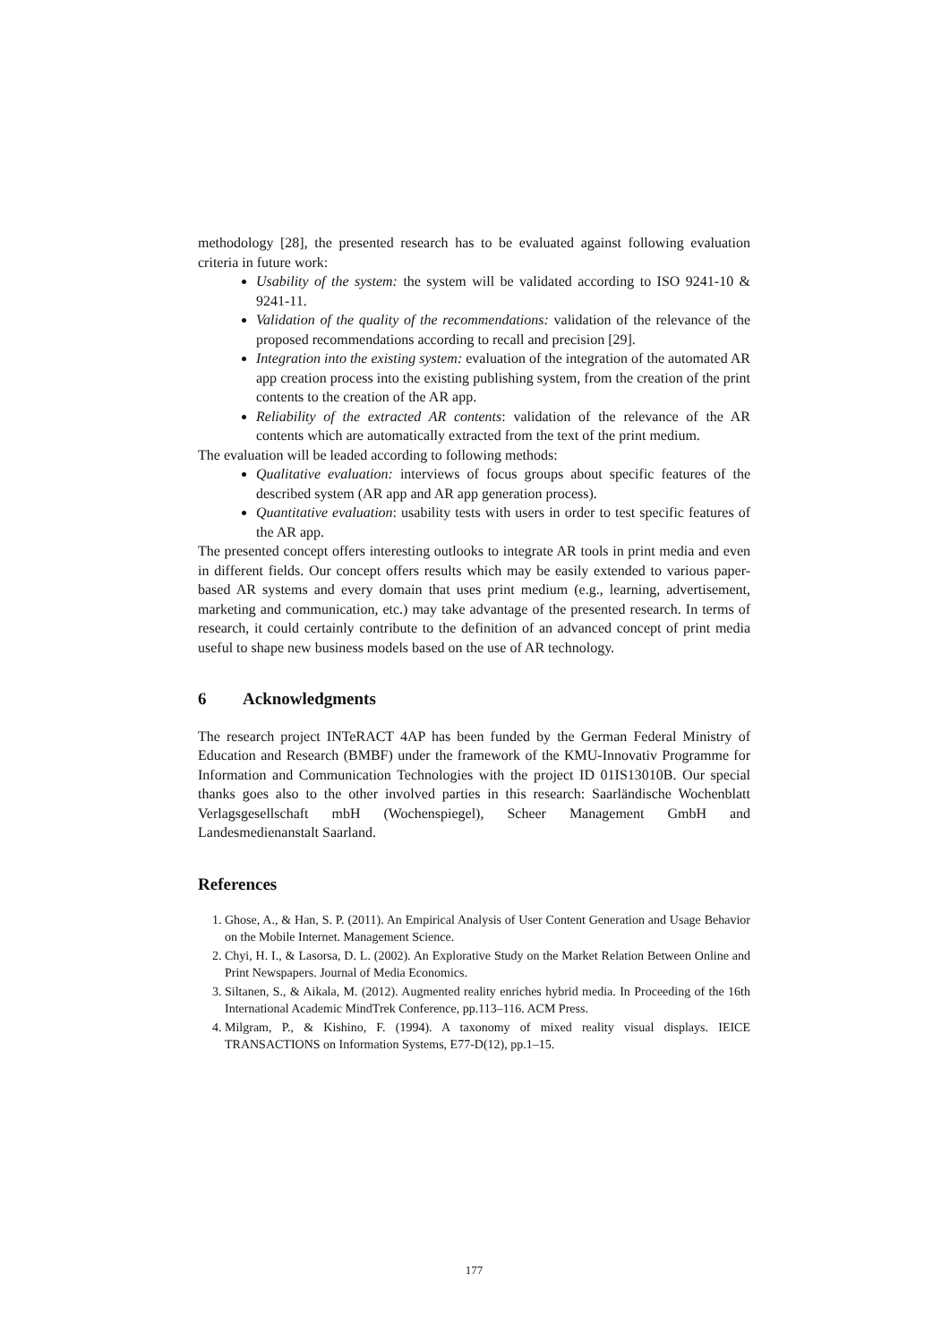methodology [28], the presented research has to be evaluated against following evaluation criteria in future work:
Usability of the system: the system will be validated according to ISO 9241-10 & 9241-11.
Validation of the quality of the recommendations: validation of the relevance of the proposed recommendations according to recall and precision [29].
Integration into the existing system: evaluation of the integration of the automated AR app creation process into the existing publishing system, from the creation of the print contents to the creation of the AR app.
Reliability of the extracted AR contents: validation of the relevance of the AR contents which are automatically extracted from the text of the print medium.
The evaluation will be leaded according to following methods:
Qualitative evaluation: interviews of focus groups about specific features of the described system (AR app and AR app generation process).
Quantitative evaluation: usability tests with users in order to test specific features of the AR app.
The presented concept offers interesting outlooks to integrate AR tools in print media and even in different fields. Our concept offers results which may be easily extended to various paper-based AR systems and every domain that uses print medium (e.g., learning, advertisement, marketing and communication, etc.) may take advantage of the presented research. In terms of research, it could certainly contribute to the definition of an advanced concept of print media useful to shape new business models based on the use of AR technology.
6 Acknowledgments
The research project INTeRACT 4AP has been funded by the German Federal Ministry of Education and Research (BMBF) under the framework of the KMU-Innovativ Programme for Information and Communication Technologies with the project ID 01IS13010B. Our special thanks goes also to the other involved parties in this research: Saarländische Wochenblatt Verlagsgesellschaft mbH (Wochenspiegel), Scheer Management GmbH and Landesmedienanstalt Saarland.
References
1. Ghose, A., & Han, S. P. (2011). An Empirical Analysis of User Content Generation and Usage Behavior on the Mobile Internet. Management Science.
2. Chyi, H. I., & Lasorsa, D. L. (2002). An Explorative Study on the Market Relation Between Online and Print Newspapers. Journal of Media Economics.
3. Siltanen, S., & Aikala, M. (2012). Augmented reality enriches hybrid media. In Proceeding of the 16th International Academic MindTrek Conference, pp.113–116. ACM Press.
4. Milgram, P., & Kishino, F. (1994). A taxonomy of mixed reality visual displays. IEICE TRANSACTIONS on Information Systems, E77-D(12), pp.1–15.
177